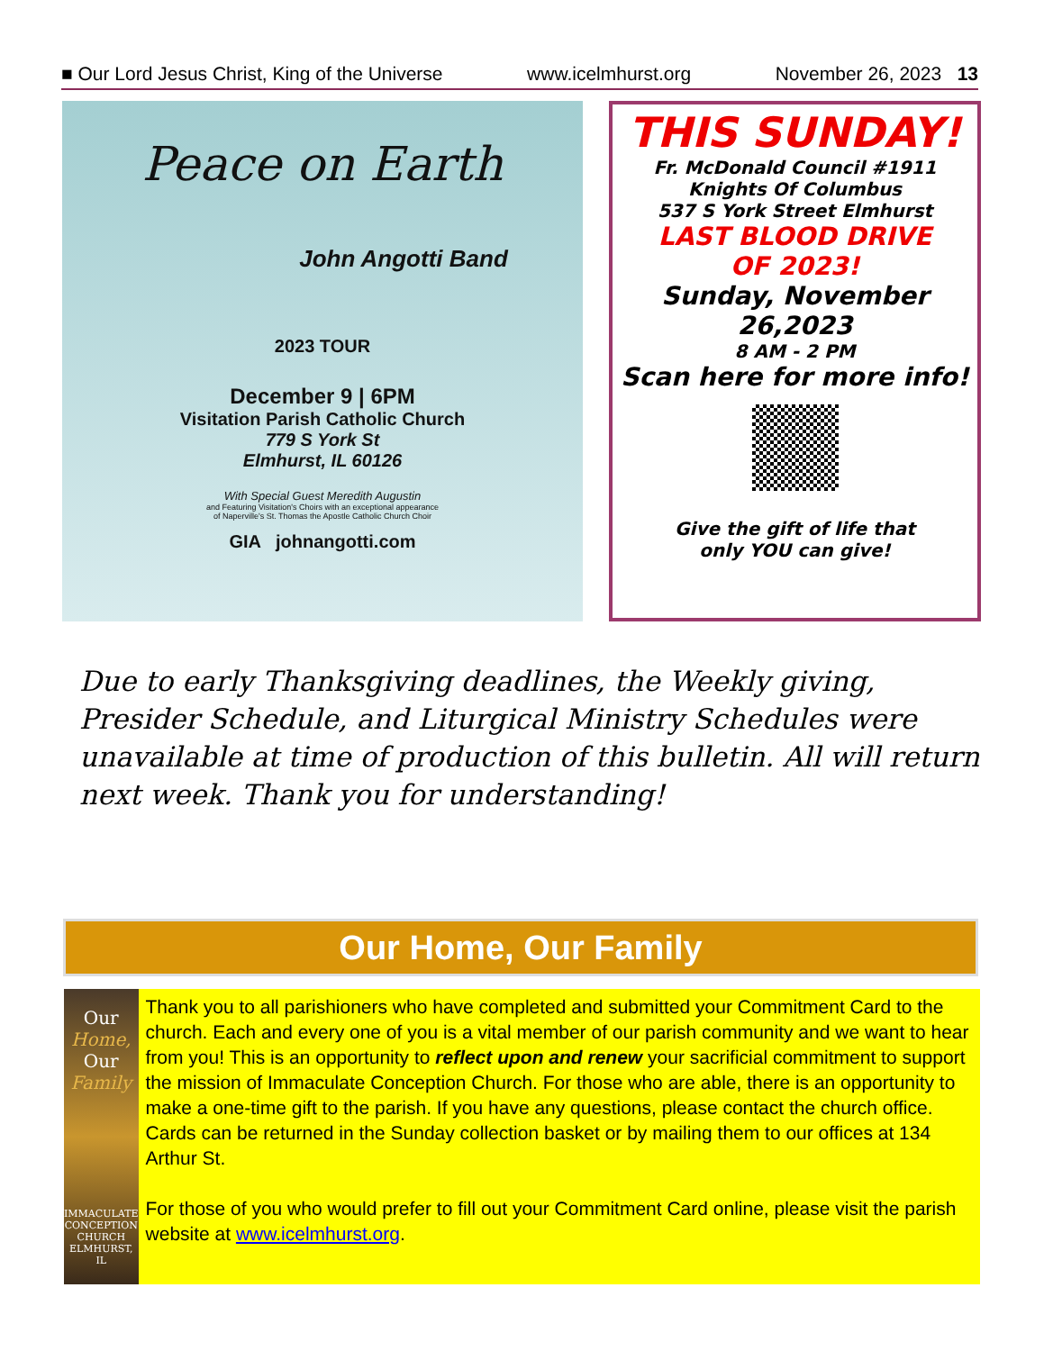■ Our Lord Jesus Christ, King of the Universe www.icelmhurst.org November 26, 2023 13
Peace on Earth
John Angotti Band
2023 TOUR
December 9 | 6PM
Visitation Parish Catholic Church
779 S York St
Elmhurst, IL 60126
With Special Guest Meredith Augustin
and Featuring Visitation's Choirs with an exceptional appearance
of Naperville's St. Thomas the Apostle Catholic Church Choir
GIA johnangotti.com
THIS SUNDAY!
Fr. McDonald Council #1911
Knights Of Columbus
537 S York Street Elmhurst
LAST BLOOD DRIVE
OF 2023!
Sunday, November
26,2023
8 AM - 2 PM
Scan here for more info!
Give the gift of life that
only YOU can give!
Due to early Thanksgiving deadlines, the Weekly giving, Presider Schedule, and Liturgical Ministry Schedules were unavailable at time of production of this bulletin. All will return next week. Thank you for understanding!
Our Home, Our Family
Our Home,
Our Family
IMMACULATE
CONCEPTION
CHURCH
ELMHURST, IL
Thank you to all parishioners who have completed and submitted your Commitment Card to the church. Each and every one of you is a vital member of our parish community and we want to hear from you! This is an opportunity to reflect upon and renew your sacrificial commitment to support the mission of Immaculate Conception Church. For those who are able, there is an opportunity to make a one-time gift to the parish. If you have any questions, please contact the church office. Cards can be returned in the Sunday collection basket or by mailing them to our offices at 134 Arthur St.
For those of you who would prefer to fill out your Commitment Card online, please visit the parish website at www.icelmhurst.org.